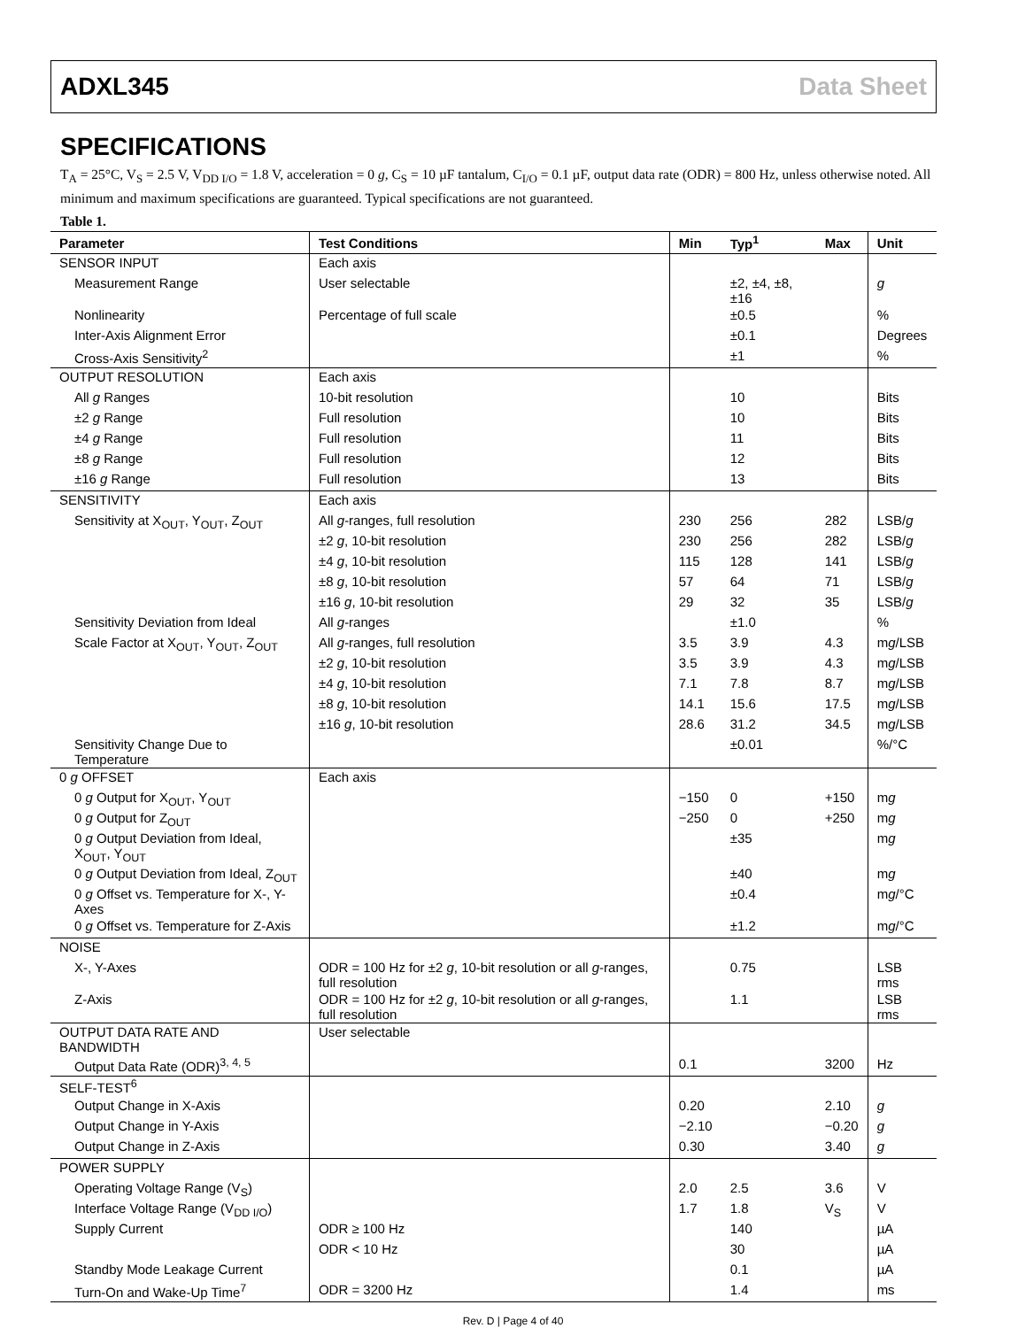ADXL345 Data Sheet
SPECIFICATIONS
T<sub>A</sub> = 25°C, V<sub>S</sub> = 2.5 V, V<sub>DD I/O</sub> = 1.8 V, acceleration = 0 g, C<sub>S</sub> = 10 µF tantalum, C<sub>I/O</sub> = 0.1 µF, output data rate (ODR) = 800 Hz, unless otherwise noted. All minimum and maximum specifications are guaranteed. Typical specifications are not guaranteed.
Table 1.
| Parameter | Test Conditions | Min | Typ<sup>1</sup> | Max | Unit |
| --- | --- | --- | --- | --- | --- |
| SENSOR INPUT | Each axis | | | | |
| Measurement Range | User selectable | | ±2, ±4, ±8, ±16 | | g |
| Nonlinearity | Percentage of full scale | | ±0.5 | | % |
| Inter-Axis Alignment Error | | | ±0.1 | | Degrees |
| Cross-Axis Sensitivity<sup>2</sup> | | | ±1 | | % |
| OUTPUT RESOLUTION | Each axis | | | | |
| All g Ranges | 10-bit resolution | | 10 | | Bits |
| ±2 g Range | Full resolution | | 10 | | Bits |
| ±4 g Range | Full resolution | | 11 | | Bits |
| ±8 g Range | Full resolution | | 12 | | Bits |
| ±16 g Range | Full resolution | | 13 | | Bits |
| SENSITIVITY | Each axis | | | | |
| Sensitivity at X<sub>OUT</sub>, Y<sub>OUT</sub>, Z<sub>OUT</sub> | All g -ranges, full resolution | 230 | 256 | 282 | LSB/ g |
| | ±2 g , 10-bit resolution | 230 | 256 | 282 | LSB/ g |
| | ±4 g , 10-bit resolution | 115 | 128 | 141 | LSB/ g |
| | ±8 g , 10-bit resolution | 57 | 64 | 71 | LSB/ g |
| | ±16 g , 10-bit resolution | 29 | 32 | 35 | LSB/ g |
| Sensitivity Deviation from Ideal | All g -ranges | | ±1.0 | | % |
| Scale Factor at X<sub>OUT</sub>, Y<sub>OUT</sub>, Z<sub>OUT</sub> | All g -ranges, full resolution | 3.5 | 3.9 | 4.3 | m g /LSB |
| | ±2 g , 10-bit resolution | 3.5 | 3.9 | 4.3 | m g /LSB |
| | ±4 g , 10-bit resolution | 7.1 | 7.8 | 8.7 | m g /LSB |
| | ±8 g , 10-bit resolution | 14.1 | 15.6 | 17.5 | m g /LSB |
| | ±16 g , 10-bit resolution | 28.6 | 31.2 | 34.5 | m g /LSB |
| Sensitivity Change Due to Temperature | | | ±0.01 | | %/°C |
| 0 g OFFSET | Each axis | | | | |
| 0 g Output for X<sub>OUT</sub>, Y<sub>OUT</sub> | | −150 | 0 | +150 | m g |
| 0 g Output for Z<sub>OUT</sub> | | −250 | 0 | +250 | m g |
| 0 g Output Deviation from Ideal, X<sub>OUT</sub>, Y<sub>OUT</sub> | | | ±35 | | m g |
| 0 g Output Deviation from Ideal, Z<sub>OUT</sub> | | | ±40 | | m g |
| 0 g Offset vs. Temperature for X-, Y-Axes | | | ±0.4 | | m g /°C |
| 0 g Offset vs. Temperature for Z-Axis | | | ±1.2 | | m g /°C |
| NOISE | | | | | |
| X-, Y-Axes | ODR = 100 Hz for ±2 g , 10-bit resolution or all g -ranges, full resolution | | 0.75 | | LSB rms |
| Z-Axis | ODR = 100 Hz for ±2 g , 10-bit resolution or all g -ranges, full resolution | | 1.1 | | LSB rms |
| OUTPUT DATA RATE AND BANDWIDTH | User selectable | | | | |
| Output Data Rate (ODR)<sup>3, 4, 5</sup> | | 0.1 | | 3200 | Hz |
| SELF-TEST<sup>6</sup> | | | | | |
| Output Change in X-Axis | | 0.20 | | 2.10 | g |
| Output Change in Y-Axis | | −2.10 | | −0.20 | g |
| Output Change in Z-Axis | | 0.30 | | 3.40 | g |
| POWER SUPPLY | | | | | |
| Operating Voltage Range (V<sub>S</sub>) | | 2.0 | 2.5 | 3.6 | V |
| Interface Voltage Range (V<sub>DD I/O</sub>) | | 1.7 | 1.8 | V<sub>S</sub> | V |
| Supply Current | ODR ≥ 100 Hz | | 140 | | µA |
| | ODR < 10 Hz | | 30 | | µA |
| Standby Mode Leakage Current | | | 0.1 | | µA |
| Turn-On and Wake-Up Time<sup>7</sup> | ODR = 3200 Hz | | 1.4 | | ms |
Rev. D | Page 4 of 40